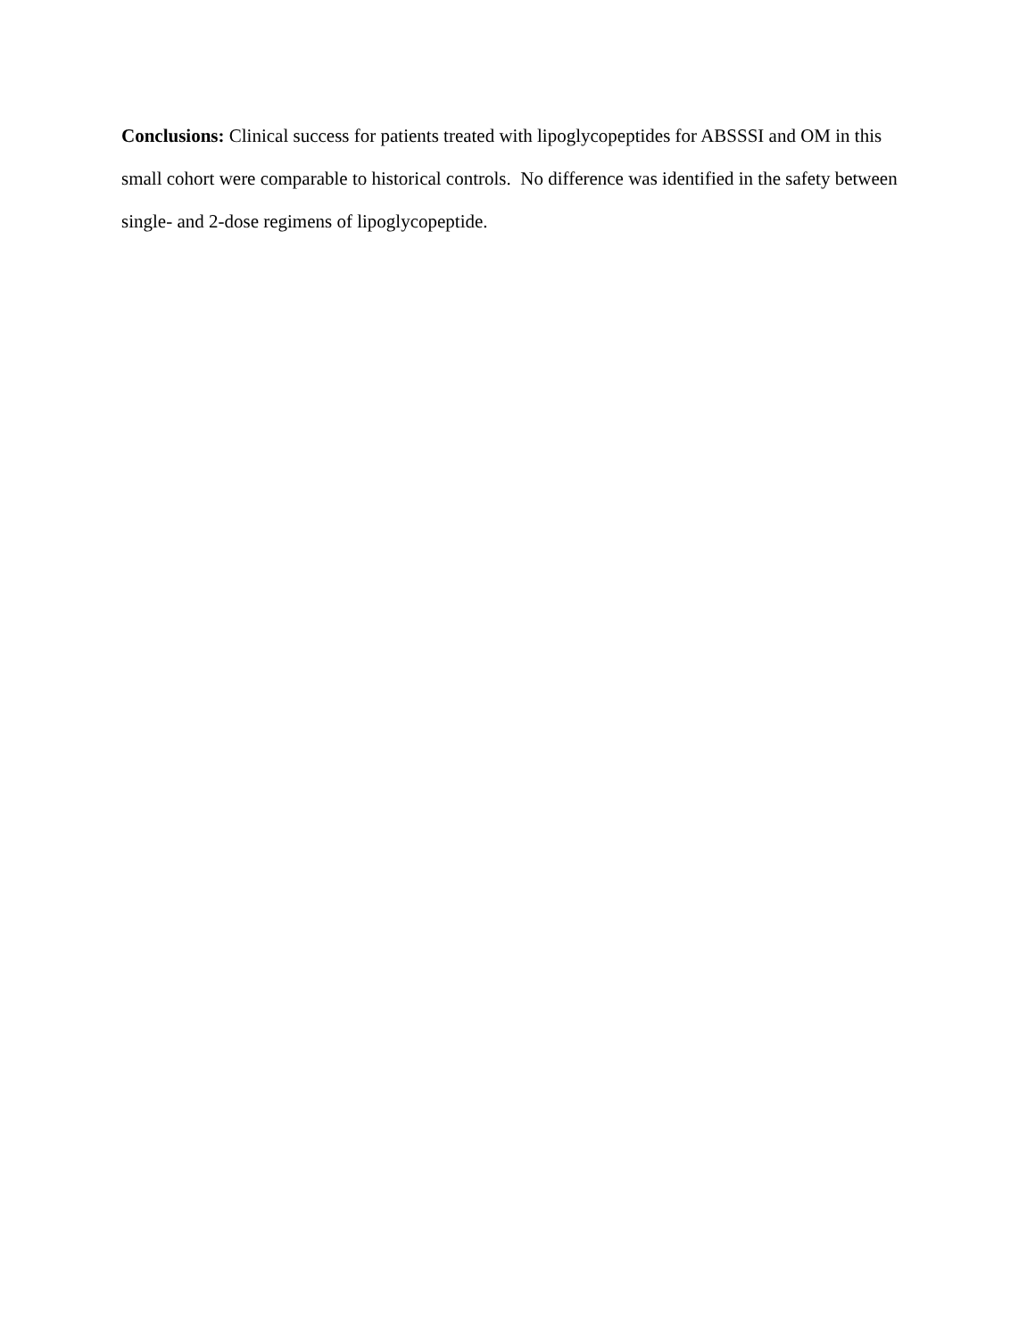Conclusions: Clinical success for patients treated with lipoglycopeptides for ABSSSI and OM in this small cohort were comparable to historical controls. No difference was identified in the safety between single- and 2-dose regimens of lipoglycopeptide.